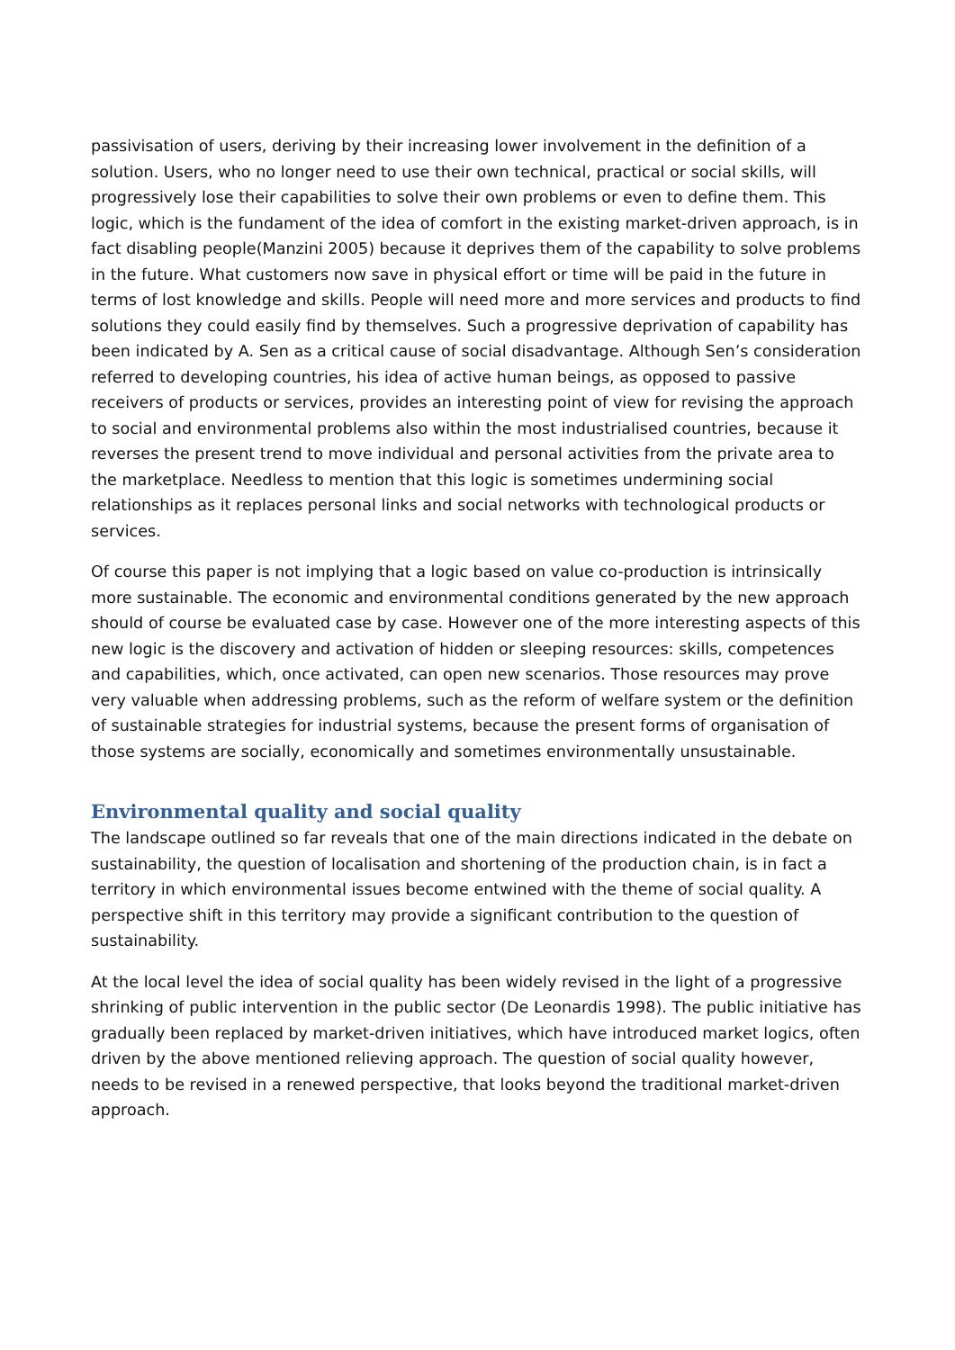passivisation of users, deriving by their increasing lower involvement in the definition of a solution. Users, who no longer need to use their own technical, practical or social skills, will progressively lose their capabilities to solve their own problems or even to define them. This logic, which is the fundament of the idea of comfort in the existing market-driven approach, is in fact disabling people(Manzini 2005) because it deprives them of the capability to solve problems in the future. What customers now save in physical effort or time will be paid in the future in terms of lost knowledge and skills. People will need more and more services and products to find solutions they could easily find by themselves. Such a progressive deprivation of capability has been indicated by A. Sen as a critical cause of social disadvantage. Although Sen’s consideration referred to developing countries, his idea of active human beings, as opposed to passive receivers of products or services, provides an interesting point of view for revising the approach to social and environmental problems also within the most industrialised countries, because it reverses the present trend to move individual and personal activities from the private area to the marketplace. Needless to mention that this logic is sometimes undermining social relationships as it replaces personal links and social networks with technological products or services.
Of course this paper is not implying that a logic based on value co-production is intrinsically more sustainable. The economic and environmental conditions generated by the new approach should of course be evaluated case by case. However one of the more interesting aspects of this new logic is the discovery and activation of hidden or sleeping resources: skills, competences and capabilities, which, once activated, can open new scenarios. Those resources may prove very valuable when addressing problems, such as the reform of welfare system or the definition of sustainable strategies for industrial systems, because the present forms of organisation of those systems are socially, economically and sometimes environmentally unsustainable.
Environmental quality and social quality
The landscape outlined so far reveals that one of the main directions indicated in the debate on sustainability, the question of localisation and shortening of the production chain, is in fact a territory in which environmental issues become entwined with the theme of social quality. A perspective shift in this territory may provide a significant contribution to the question of sustainability.
At the local level the idea of social quality has been widely revised in the light of a progressive shrinking of public intervention in the public sector (De Leonardis 1998). The public initiative has gradually been replaced by market-driven initiatives, which have introduced market logics, often driven by the above mentioned relieving approach. The question of social quality however, needs to be revised in a renewed perspective, that looks beyond the traditional market-driven approach.